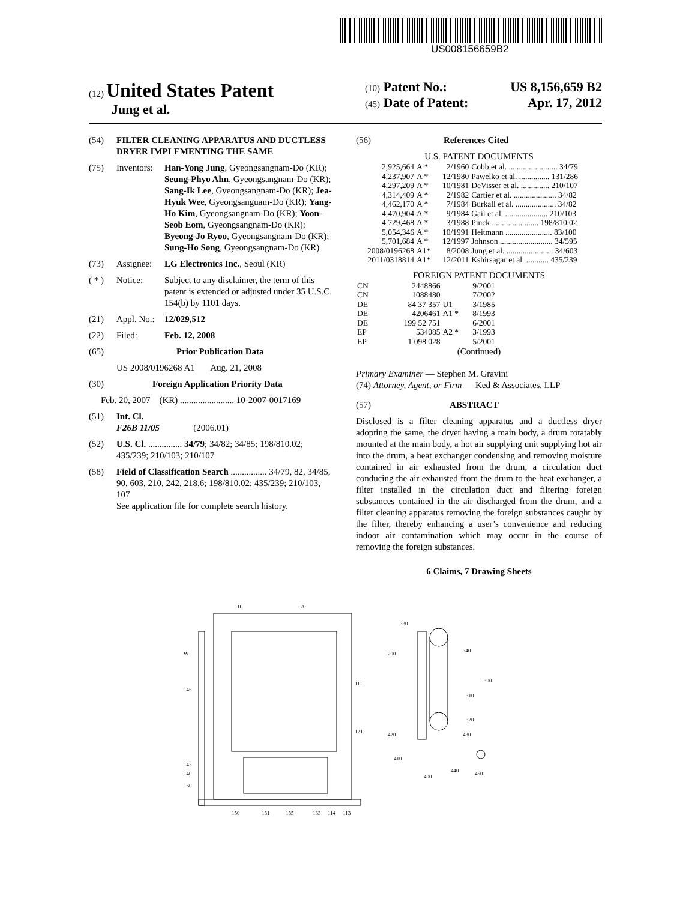US008156659B2
(12) United States Patent
Jung et al.
(10) Patent No.: US 8,156,659 B2
(45) Date of Patent: Apr. 17, 2012
(54) FILTER CLEANING APPARATUS AND DUCTLESS DRYER IMPLEMENTING THE SAME
(75) Inventors: Han-Yong Jung, Gyeongsangnam-Do (KR); Seung-Phyo Ahn, Gyeongsangnam-Do (KR); Sang-Ik Lee, Gyeongsangnam-Do (KR); Jea-Hyuk Wee, Gyeongsanguam-Do (KR); Yang-Ho Kim, Gyeongsangnam-Do (KR); Yoon-Seob Eom, Gyeongsangnam-Do (KR); Byeong-Jo Ryoo, Gyeongsangnam-Do (KR); Sung-Ho Song, Gyeongsangnam-Do (KR)
(73) Assignee: LG Electronics Inc., Seoul (KR)
( * ) Notice: Subject to any disclaimer, the term of this patent is extended or adjusted under 35 U.S.C. 154(b) by 1101 days.
(21) Appl. No.: 12/029,512
(22) Filed: Feb. 12, 2008
(65) Prior Publication Data
US 2008/0196268 A1 Aug. 21, 2008
(30) Foreign Application Priority Data
Feb. 20, 2007 (KR) ........................ 10-2007-0017169
(51) Int. Cl.
F26B 11/05 (2006.01)
(52) U.S. Cl. ............... 34/79; 34/82; 34/85; 198/810.02; 435/239; 210/103; 210/107
(58) Field of Classification Search ................ 34/79, 82, 34/85, 90, 603, 210, 242, 218.6; 198/810.02; 435/239; 210/103, 107
See application file for complete search history.
(56) References Cited
U.S. PATENT DOCUMENTS
| 2,925,664 | A * | 2/1960 | Cobb et al. ........................ 34/79 |
| 4,237,907 | A * | 12/1980 | Pawelko et al. ............... 131/286 |
| 4,297,209 | A * | 10/1981 | DeVisser et al. .............. 210/107 |
| 4,314,409 | A * | 2/1982 | Cartier et al. ..................... 34/82 |
| 4,462,170 | A * | 7/1984 | Burkall et al. .................... 34/82 |
| 4,470,904 | A * | 9/1984 | Gail et al. ..................... 210/103 |
| 4,729,468 | A * | 3/1988 | Pinck ....................... 198/810.02 |
| 5,054,346 | A * | 10/1991 | Heitmann ....................... 83/100 |
| 5,701,684 | A * | 12/1997 | Johnson .......................... 34/595 |
| 2008/0196268 | A1* | 8/2008 | Jung et al. ....................... 34/603 |
| 2011/0318814 | A1* | 12/2011 | Kshirsagar et al. ........... 435/239 |
FOREIGN PATENT DOCUMENTS
| CN | 2448866 | | 9/2001 |
| CN | 1088480 | | 7/2002 |
| DE | 84 37 357 | U1 | 3/1985 |
| DE | 4206461 | A1 * | 8/1993 |
| DE | 199 52 751 | | 6/2001 |
| EP | 534085 | A2 * | 3/1993 |
| EP | 1 098 028 | | 5/2001 |
(Continued)
Primary Examiner — Stephen M. Gravini
(74) Attorney, Agent, or Firm — Ked & Associates, LLP
(57) ABSTRACT
Disclosed is a filter cleaning apparatus and a ductless dryer adopting the same, the dryer having a main body, a drum rotatably mounted at the main body, a hot air supplying unit supplying hot air into the drum, a heat exchanger condensing and removing moisture contained in air exhausted from the drum, a circulation duct conducing the air exhausted from the drum to the heat exchanger, a filter installed in the circulation duct and filtering foreign substances contained in the air discharged from the drum, and a filter cleaning apparatus removing the foreign substances caught by the filter, thereby enhancing a user’s convenience and reducing indoor air contamination which may occur in the course of removing the foreign substances.
6 Claims, 7 Drawing Sheets
110
120
W
145
111
121
143
140
160
150
131
135
133
114
113
330
200
340
300
310
320
420
430
410
400
440
450